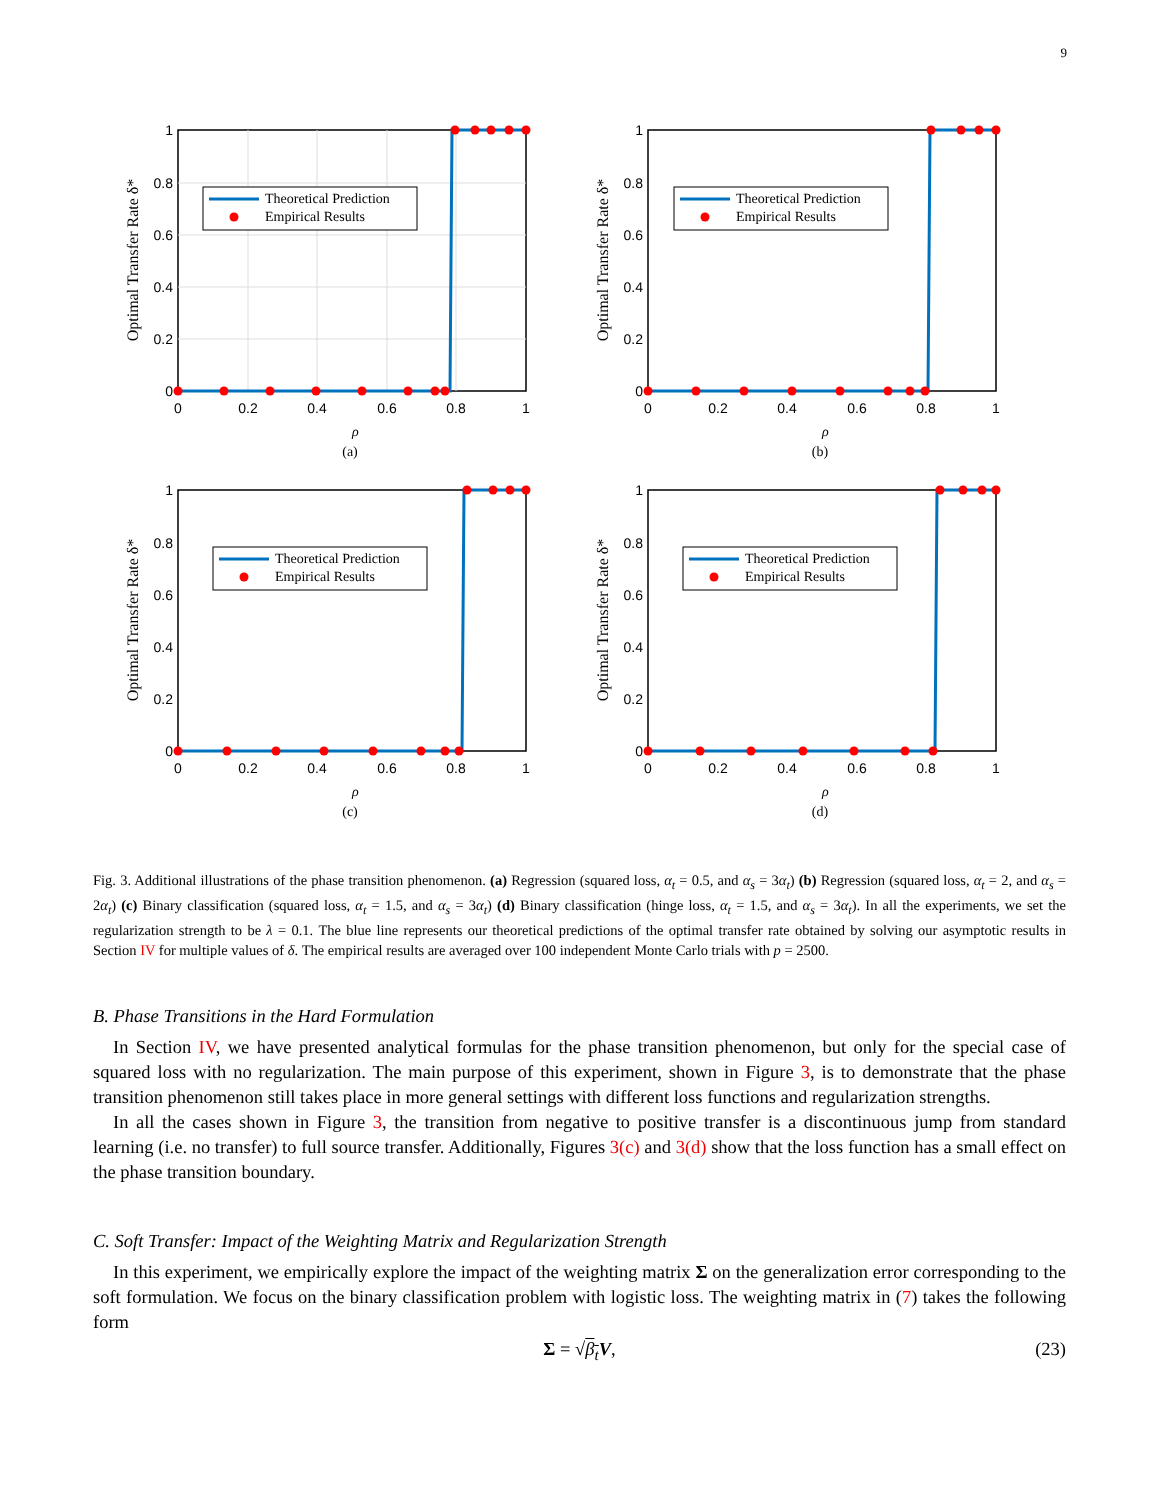9
Theoretical Prediction
Empirical Results
1
0.8
0.6
0.4
0.2
0
0
0.2
0.4
0.6
0.8
1
ρ
Optimal Transfer Rate δ*
(a)
Theoretical Prediction
Empirical Results
1
0.8
0.6
0.4
0.2
0
0
0.2
0.4
0.6
0.8
1
ρ
Optimal Transfer Rate δ*
(b)
Theoretical Prediction
Empirical Results
1
0.8
0.6
0.4
0.2
0
0
0.2
0.4
0.6
0.8
1
ρ
Optimal Transfer Rate δ*
(c)
Theoretical Prediction
Empirical Results
1
0.8
0.6
0.4
0.2
0
0
0.2
0.4
0.6
0.8
1
ρ
Optimal Transfer Rate δ*
(d)
Fig. 3. Additional illustrations of the phase transition phenomenon. (a) Regression (squared loss, α<sub>t</sub> = 0.5, and α<sub>s</sub> = 3α<sub>t</sub>) (b) Regression (squared loss, α<sub>t</sub> = 2, and α<sub>s</sub> = 2α<sub>t</sub>) (c) Binary classification (squared loss, α<sub>t</sub> = 1.5, and α<sub>s</sub> = 3α<sub>t</sub>) (d) Binary classification (hinge loss, α<sub>t</sub> = 1.5, and α<sub>s</sub> = 3α<sub>t</sub>). In all the experiments, we set the regularization strength to be λ = 0.1. The blue line represents our theoretical predictions of the optimal transfer rate obtained by solving our asymptotic results in Section IV for multiple values of δ. The empirical results are averaged over 100 independent Monte Carlo trials with p = 2500.
B. Phase Transitions in the Hard Formulation
In Section IV, we have presented analytical formulas for the phase transition phenomenon, but only for the special case of squared loss with no regularization. The main purpose of this experiment, shown in Figure 3, is to demonstrate that the phase transition phenomenon still takes place in more general settings with different loss functions and regularization strengths.
In all the cases shown in Figure 3, the transition from negative to positive transfer is a discontinuous jump from standard learning (i.e. no transfer) to full source transfer. Additionally, Figures 3(c) and 3(d) show that the loss function has a small effect on the phase transition boundary.
C. Soft Transfer: Impact of the Weighting Matrix and Regularization Strength
In this experiment, we empirically explore the impact of the weighting matrix Σ on the generalization error corresponding to the soft formulation. We focus on the binary classification problem with logistic loss. The weighting matrix in (7) takes the following form
Σ = √β<sub>t</sub> V, (23)